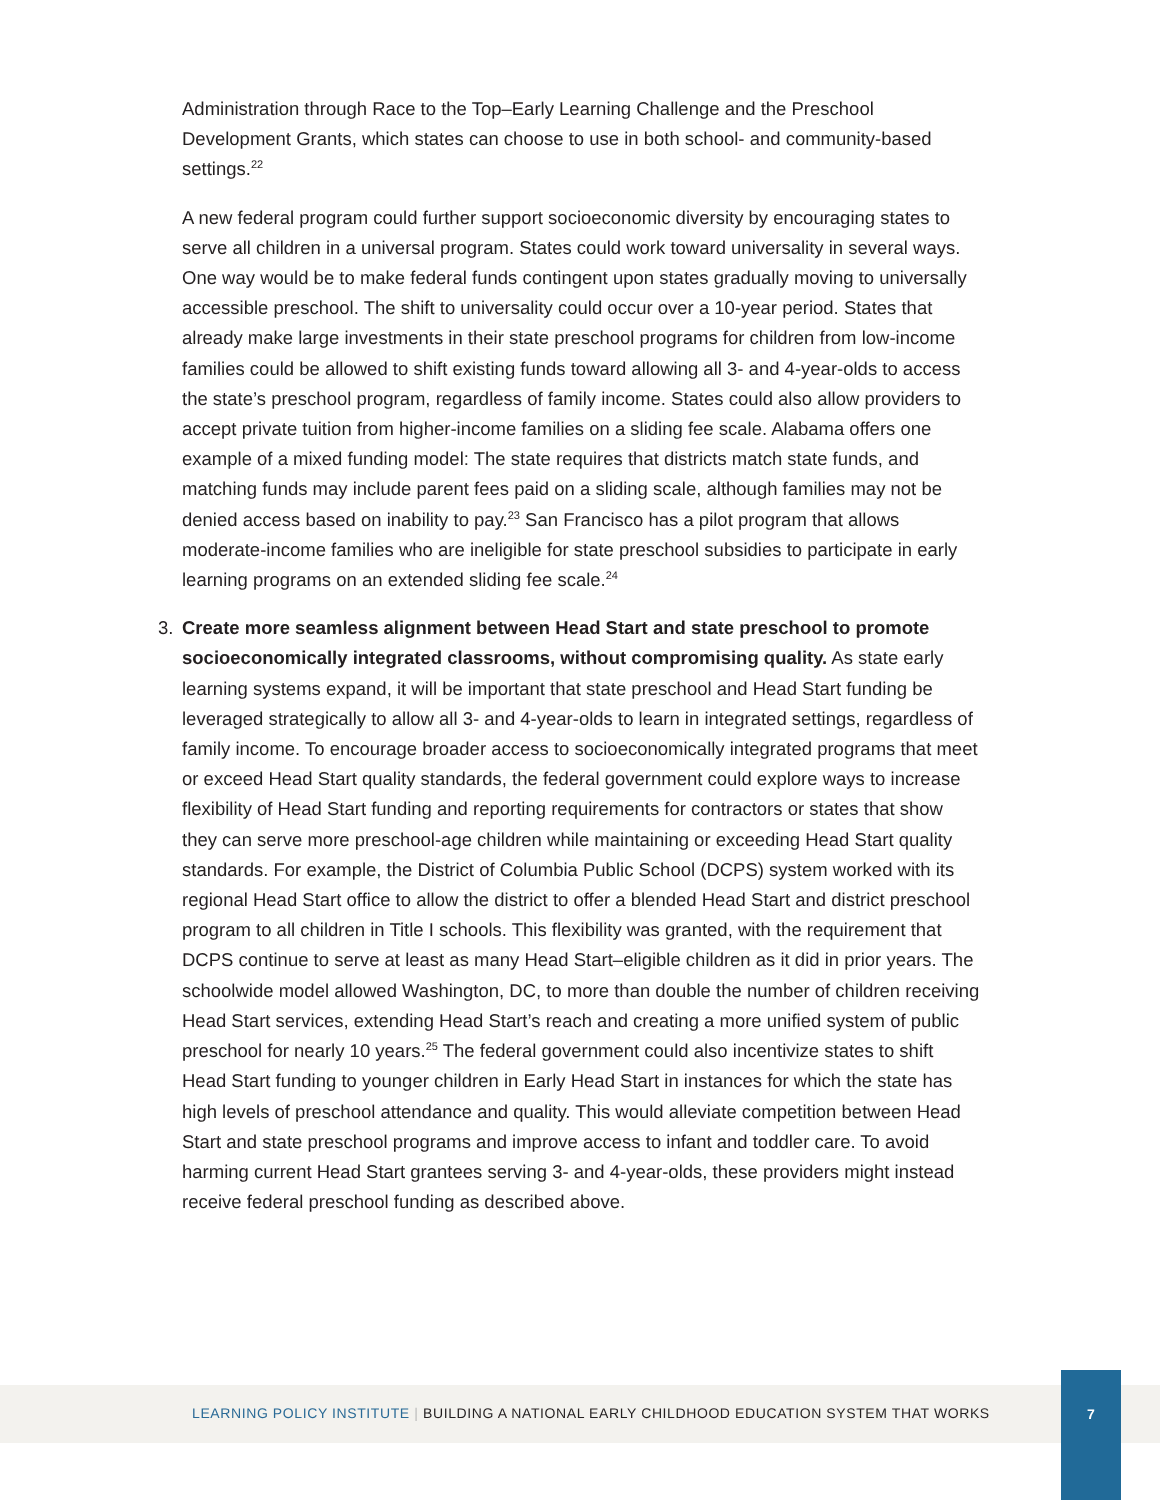Administration through Race to the Top–Early Learning Challenge and the Preschool Development Grants, which states can choose to use in both school- and community-based settings.<sup>22</sup>
A new federal program could further support socioeconomic diversity by encouraging states to serve all children in a universal program. States could work toward universality in several ways. One way would be to make federal funds contingent upon states gradually moving to universally accessible preschool. The shift to universality could occur over a 10-year period. States that already make large investments in their state preschool programs for children from low-income families could be allowed to shift existing funds toward allowing all 3- and 4-year-olds to access the state’s preschool program, regardless of family income. States could also allow providers to accept private tuition from higher-income families on a sliding fee scale. Alabama offers one example of a mixed funding model: The state requires that districts match state funds, and matching funds may include parent fees paid on a sliding scale, although families may not be denied access based on inability to pay.<sup>23</sup> San Francisco has a pilot program that allows moderate-income families who are ineligible for state preschool subsidies to participate in early learning programs on an extended sliding fee scale.<sup>24</sup>
3. Create more seamless alignment between Head Start and state preschool to promote socioeconomically integrated classrooms, without compromising quality. As state early learning systems expand, it will be important that state preschool and Head Start funding be leveraged strategically to allow all 3- and 4-year-olds to learn in integrated settings, regardless of family income. To encourage broader access to socioeconomically integrated programs that meet or exceed Head Start quality standards, the federal government could explore ways to increase flexibility of Head Start funding and reporting requirements for contractors or states that show they can serve more preschool-age children while maintaining or exceeding Head Start quality standards. For example, the District of Columbia Public School (DCPS) system worked with its regional Head Start office to allow the district to offer a blended Head Start and district preschool program to all children in Title I schools. This flexibility was granted, with the requirement that DCPS continue to serve at least as many Head Start–eligible children as it did in prior years. The schoolwide model allowed Washington, DC, to more than double the number of children receiving Head Start services, extending Head Start’s reach and creating a more unified system of public preschool for nearly 10 years.<sup>25</sup> The federal government could also incentivize states to shift Head Start funding to younger children in Early Head Start in instances for which the state has high levels of preschool attendance and quality. This would alleviate competition between Head Start and state preschool programs and improve access to infant and toddler care. To avoid harming current Head Start grantees serving 3- and 4-year-olds, these providers might instead receive federal preschool funding as described above.
LEARNING POLICY INSTITUTE | BUILDING A NATIONAL EARLY CHILDHOOD EDUCATION SYSTEM THAT WORKS
7